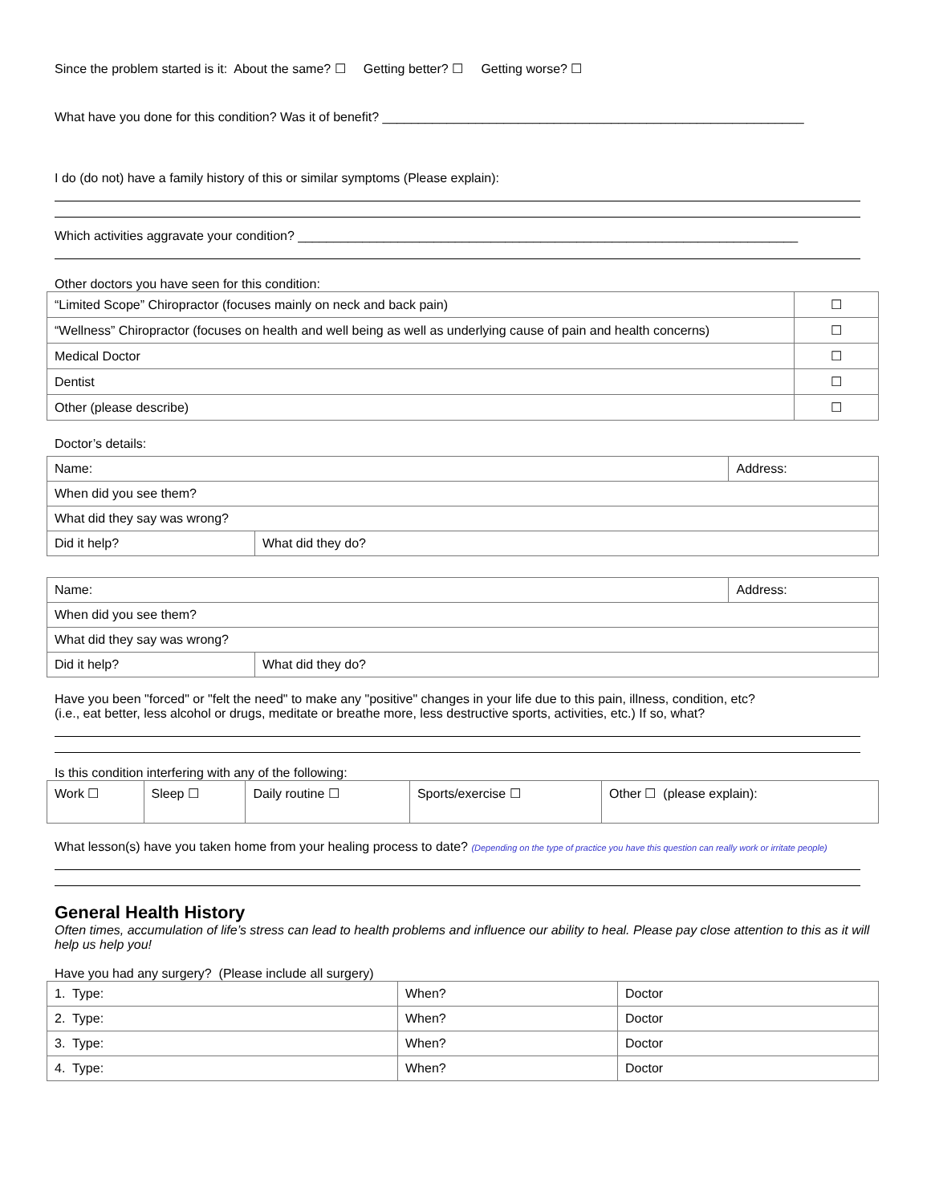Since the problem started is it: About the same? ☐ Getting better? ☐ Getting worse? ☐
What have you done for this condition? Was it of benefit? ___________________________________________________________
I do (do not) have a family history of this or similar symptoms (Please explain):
Which activities aggravate your condition? ______________________________________________________________________
Other doctors you have seen for this condition:
| “Limited Scope” Chiropractor (focuses mainly on neck and back pain) | ☐ |
| “Wellness” Chiropractor (focuses on health and well being as well as underlying cause of pain and health concerns) | ☐ |
| Medical Doctor | ☐ |
| Dentist | ☐ |
| Other (please describe) | ☐ |
Doctor’s details:
| Name: | | Address: |
| When did you see them? | | |
| What did they say was wrong? | | |
| Did it help? | What did they do? | |
| Name: | | Address: |
| When did you see them? | | |
| What did they say was wrong? | | |
| Did it help? | What did they do? | |
Have you been "forced" or "felt the need" to make any "positive" changes in your life due to this pain, illness, condition, etc?
(i.e., eat better, less alcohol or drugs, meditate or breathe more, less destructive sports, activities, etc.) If so, what?
Is this condition interfering with any of the following:
| Work ☐ | Sleep ☐ | Daily routine ☐ | Sports/exercise ☐ | Other ☐ (please explain): |
What lesson(s) have you taken home from your healing process to date? (Depending on the type of practice you have this question can really work or irritate people)
General Health History
Often times, accumulation of life’s stress can lead to health problems and influence our ability to heal. Please pay close attention to this as it will help us help you!
Have you had any surgery? (Please include all surgery)
| 1. Type: | When? | Doctor |
| 2. Type: | When? | Doctor |
| 3. Type: | When? | Doctor |
| 4. Type: | When? | Doctor |